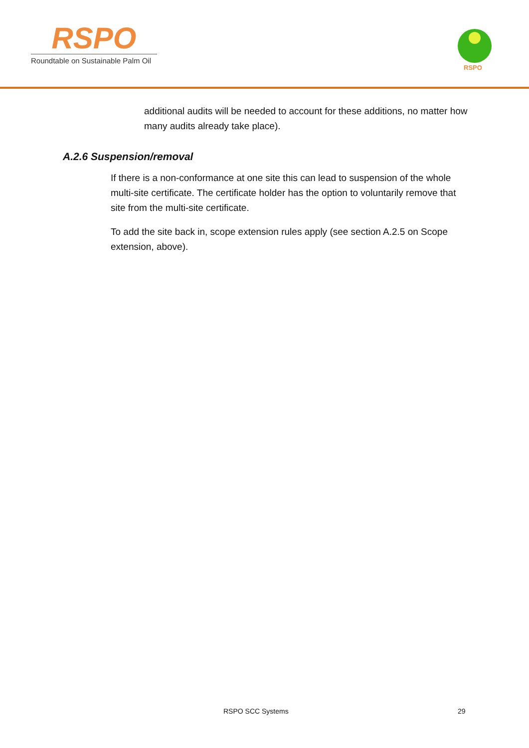RSPO
Roundtable on Sustainable Palm Oil
RSPO
additional audits will be needed to account for these additions, no matter how many audits already take place).
A.2.6 Suspension/removal
If there is a non-conformance at one site this can lead to suspension of the whole multi-site certificate. The certificate holder has the option to voluntarily remove that site from the multi-site certificate.
To add the site back in, scope extension rules apply (see section A.2.5 on Scope extension, above).
RSPO SCC Systems 29